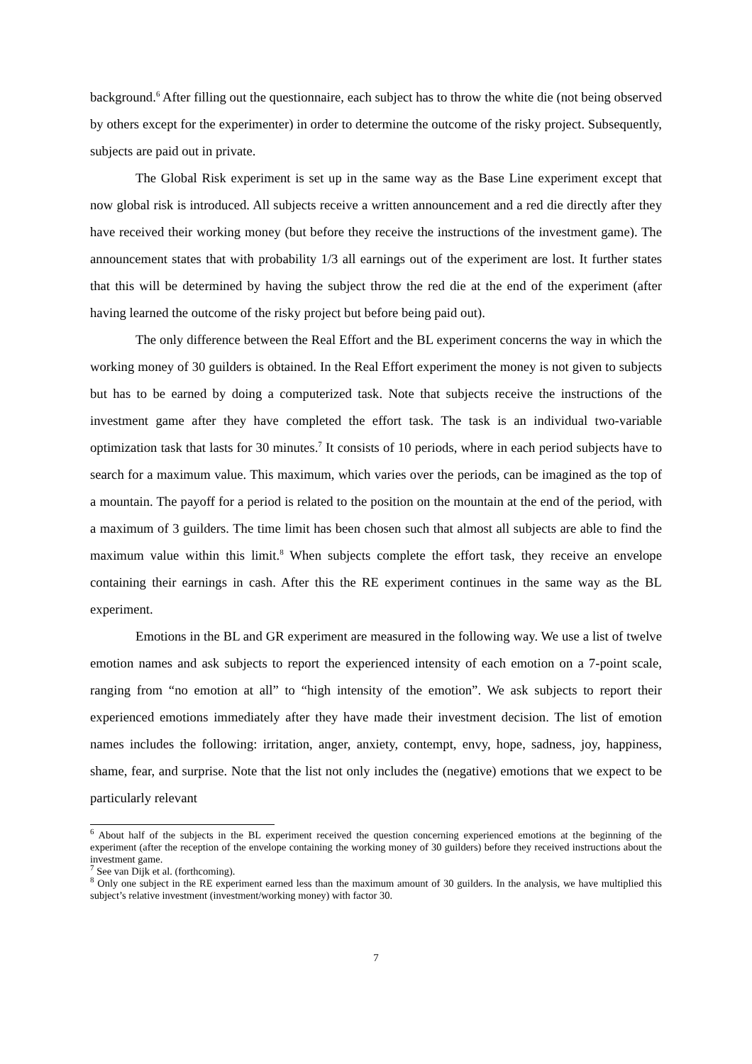background.<sup>6</sup> After filling out the questionnaire, each subject has to throw the white die (not being observed by others except for the experimenter) in order to determine the outcome of the risky project. Subsequently, subjects are paid out in private.
The Global Risk experiment is set up in the same way as the Base Line experiment except that now global risk is introduced. All subjects receive a written announcement and a red die directly after they have received their working money (but before they receive the instructions of the investment game). The announcement states that with probability 1/3 all earnings out of the experiment are lost. It further states that this will be determined by having the subject throw the red die at the end of the experiment (after having learned the outcome of the risky project but before being paid out).
The only difference between the Real Effort and the BL experiment concerns the way in which the working money of 30 guilders is obtained. In the Real Effort experiment the money is not given to subjects but has to be earned by doing a computerized task. Note that subjects receive the instructions of the investment game after they have completed the effort task. The task is an individual two-variable optimization task that lasts for 30 minutes.<sup>7</sup> It consists of 10 periods, where in each period subjects have to search for a maximum value. This maximum, which varies over the periods, can be imagined as the top of a mountain. The payoff for a period is related to the position on the mountain at the end of the period, with a maximum of 3 guilders. The time limit has been chosen such that almost all subjects are able to find the maximum value within this limit.<sup>8</sup> When subjects complete the effort task, they receive an envelope containing their earnings in cash. After this the RE experiment continues in the same way as the BL experiment.
Emotions in the BL and GR experiment are measured in the following way. We use a list of twelve emotion names and ask subjects to report the experienced intensity of each emotion on a 7-point scale, ranging from “no emotion at all” to “high intensity of the emotion”. We ask subjects to report their experienced emotions immediately after they have made their investment decision. The list of emotion names includes the following: irritation, anger, anxiety, contempt, envy, hope, sadness, joy, happiness, shame, fear, and surprise. Note that the list not only includes the (negative) emotions that we expect to be particularly relevant
<sup>6</sup> About half of the subjects in the BL experiment received the question concerning experienced emotions at the beginning of the experiment (after the reception of the envelope containing the working money of 30 guilders) before they received instructions about the investment game.
<sup>7</sup> See van Dijk et al. (forthcoming).
<sup>8</sup> Only one subject in the RE experiment earned less than the maximum amount of 30 guilders. In the analysis, we have multiplied this subject’s relative investment (investment/working money) with factor 30.
7